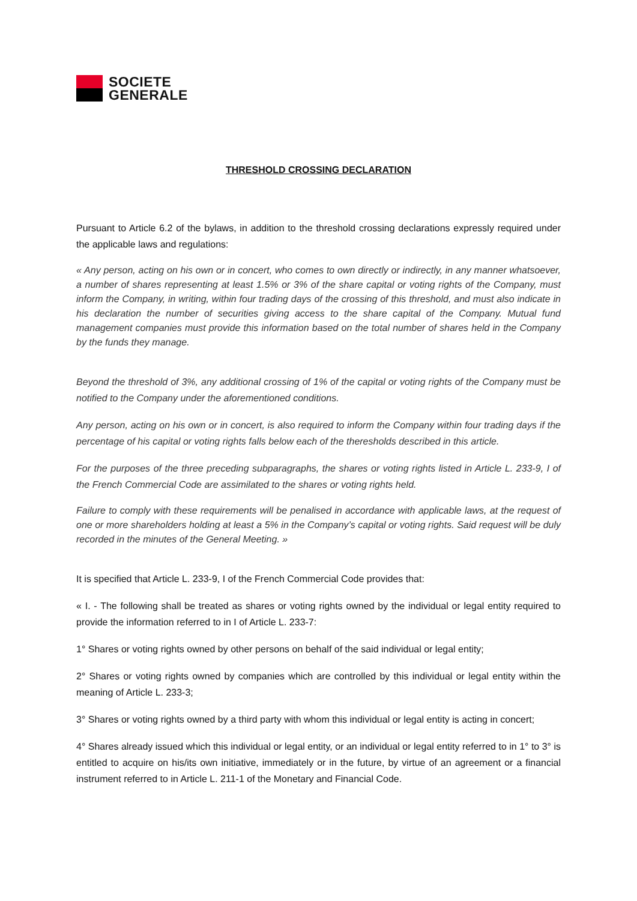SOCIETE
GENERALE
THRESHOLD CROSSING DECLARATION
Pursuant to Article 6.2 of the bylaws, in addition to the threshold crossing declarations expressly required under the applicable laws and regulations:
« Any person, acting on his own or in concert, who comes to own directly or indirectly, in any manner whatsoever, a number of shares representing at least 1.5% or 3% of the share capital or voting rights of the Company, must inform the Company, in writing, within four trading days of the crossing of this threshold, and must also indicate in his declaration the number of securities giving access to the share capital of the Company. Mutual fund management companies must provide this information based on the total number of shares held in the Company by the funds they manage.
Beyond the threshold of 3%, any additional crossing of 1% of the capital or voting rights of the Company must be notified to the Company under the aforementioned conditions.
Any person, acting on his own or in concert, is also required to inform the Company within four trading days if the percentage of his capital or voting rights falls below each of the theresholds described in this article.
For the purposes of the three preceding subparagraphs, the shares or voting rights listed in Article L. 233-9, I of the French Commercial Code are assimilated to the shares or voting rights held.
Failure to comply with these requirements will be penalised in accordance with applicable laws, at the request of one or more shareholders holding at least a 5% in the Company’s capital or voting rights. Said request will be duly recorded in the minutes of the General Meeting. »
It is specified that Article L. 233-9, I of the French Commercial Code provides that:
« I. - The following shall be treated as shares or voting rights owned by the individual or legal entity required to provide the information referred to in I of Article L. 233-7:
1° Shares or voting rights owned by other persons on behalf of the said individual or legal entity;
2° Shares or voting rights owned by companies which are controlled by this individual or legal entity within the meaning of Article L. 233-3;
3° Shares or voting rights owned by a third party with whom this individual or legal entity is acting in concert;
4° Shares already issued which this individual or legal entity, or an individual or legal entity referred to in 1° to 3° is entitled to acquire on his/its own initiative, immediately or in the future, by virtue of an agreement or a financial instrument referred to in Article L. 211-1 of the Monetary and Financial Code.